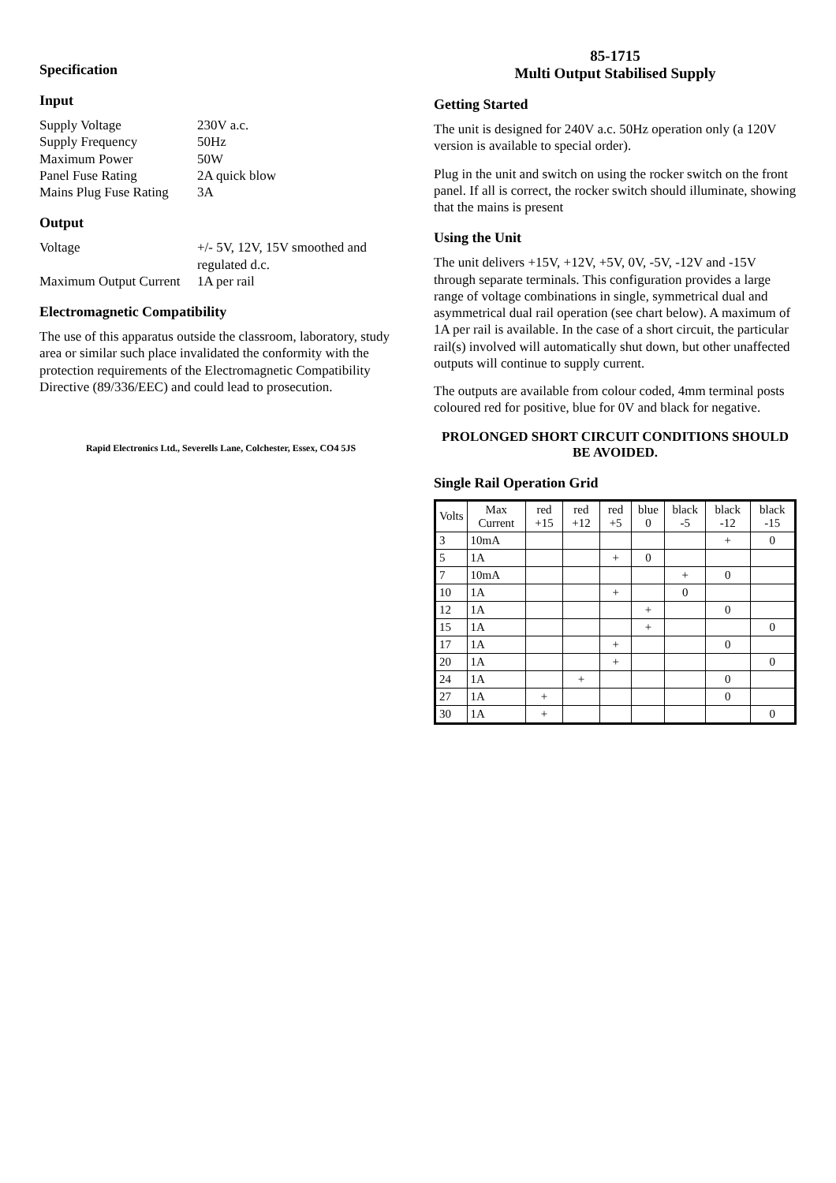Specification
Input
Supply Voltage 230V a.c. Supply Frequency 50Hz Maximum Power 50W Panel Fuse Rating 2A quick blow Mains Plug Fuse Rating 3A
Output
Voltage +/- 5V, 12V, 15V smoothed and regulated d.c. Maximum Output Current 1A per rail
Electromagnetic Compatibility
The use of this apparatus outside the classroom, laboratory, study area or similar such place invalidated the conformity with the protection requirements of the Electromagnetic Compatibility Directive (89/336/EEC) and could lead to prosecution.
Rapid Electronics Ltd., Severells Lane, Colchester, Essex, CO4 5JS
85-1715
Multi Output Stabilised Supply
Getting Started
The unit is designed for 240V a.c. 50Hz operation only (a 120V version is available to special order).
Plug in the unit and switch on using the rocker switch on the front panel. If all is correct, the rocker switch should illuminate, showing that the mains is present
Using the Unit
The unit delivers +15V, +12V, +5V, 0V, -5V, -12V and -15V through separate terminals. This configuration provides a large range of voltage combinations in single, symmetrical dual and asymmetrical dual rail operation (see chart below). A maximum of 1A per rail is available. In the case of a short circuit, the particular rail(s) involved will automatically shut down, but other unaffected outputs will continue to supply current.
The outputs are available from colour coded, 4mm terminal posts coloured red for positive, blue for 0V and black for negative.
PROLONGED SHORT CIRCUIT CONDITIONS SHOULD BE AVOIDED.
Single Rail Operation Grid
| Volts | Max Current | red +15 | red +12 | red +5 | blue 0 | black -5 | black -12 | black -15 |
| --- | --- | --- | --- | --- | --- | --- | --- | --- |
| 3 | 10mA | | | | | | + | 0 |
| 5 | 1A | | | + | 0 | | | |
| 7 | 10mA | | | | | + | 0 | |
| 10 | 1A | | | + | | 0 | | |
| 12 | 1A | | | | + | | 0 | |
| 15 | 1A | | | | + | | | 0 |
| 17 | 1A | | | + | | | 0 | |
| 20 | 1A | | | + | | | | 0 |
| 24 | 1A | | + | | | | 0 | |
| 27 | 1A | + | | | | | 0 | |
| 30 | 1A | + | | | | | | 0 |